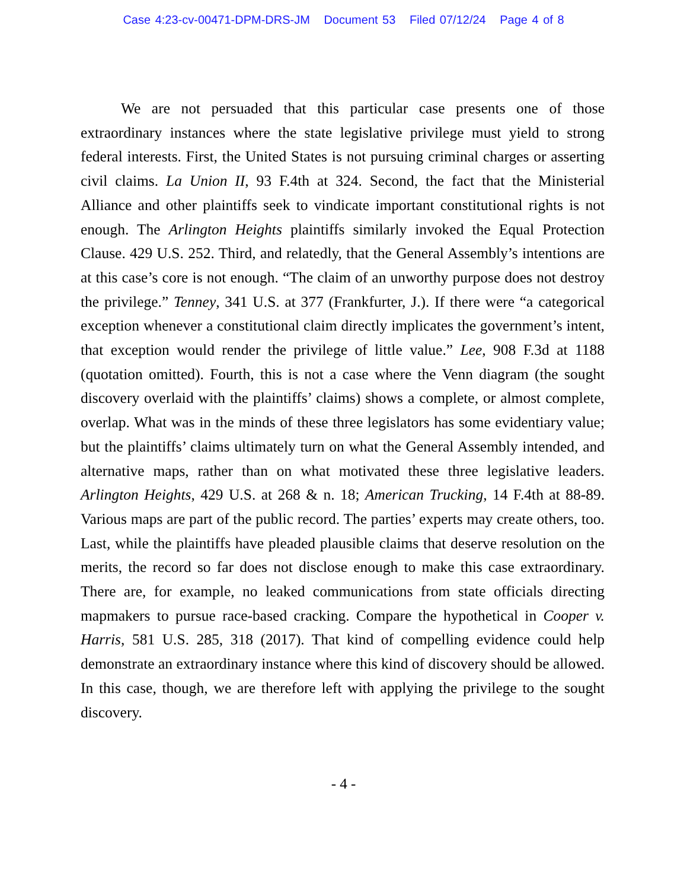Case 4:23-cv-00471-DPM-DRS-JM Document 53 Filed 07/12/24 Page 4 of 8
We are not persuaded that this particular case presents one of those extraordinary instances where the state legislative privilege must yield to strong federal interests. First, the United States is not pursuing criminal charges or asserting civil claims. La Union II, 93 F.4th at 324. Second, the fact that the Ministerial Alliance and other plaintiffs seek to vindicate important constitutional rights is not enough. The Arlington Heights plaintiffs similarly invoked the Equal Protection Clause. 429 U.S. 252. Third, and relatedly, that the General Assembly’s intentions are at this case’s core is not enough. “The claim of an unworthy purpose does not destroy the privilege.” Tenney, 341 U.S. at 377 (Frankfurter, J.). If there were “a categorical exception whenever a constitutional claim directly implicates the government’s intent, that exception would render the privilege of little value.” Lee, 908 F.3d at 1188 (quotation omitted). Fourth, this is not a case where the Venn diagram (the sought discovery overlaid with the plaintiffs’ claims) shows a complete, or almost complete, overlap. What was in the minds of these three legislators has some evidentiary value; but the plaintiffs’ claims ultimately turn on what the General Assembly intended, and alternative maps, rather than on what motivated these three legislative leaders. Arlington Heights, 429 U.S. at 268 & n. 18; American Trucking, 14 F.4th at 88-89. Various maps are part of the public record. The parties’ experts may create others, too. Last, while the plaintiffs have pleaded plausible claims that deserve resolution on the merits, the record so far does not disclose enough to make this case extraordinary. There are, for example, no leaked communications from state officials directing mapmakers to pursue race-based cracking. Compare the hypothetical in Cooper v. Harris, 581 U.S. 285, 318 (2017). That kind of compelling evidence could help demonstrate an extraordinary instance where this kind of discovery should be allowed. In this case, though, we are therefore left with applying the privilege to the sought discovery.
- 4 -